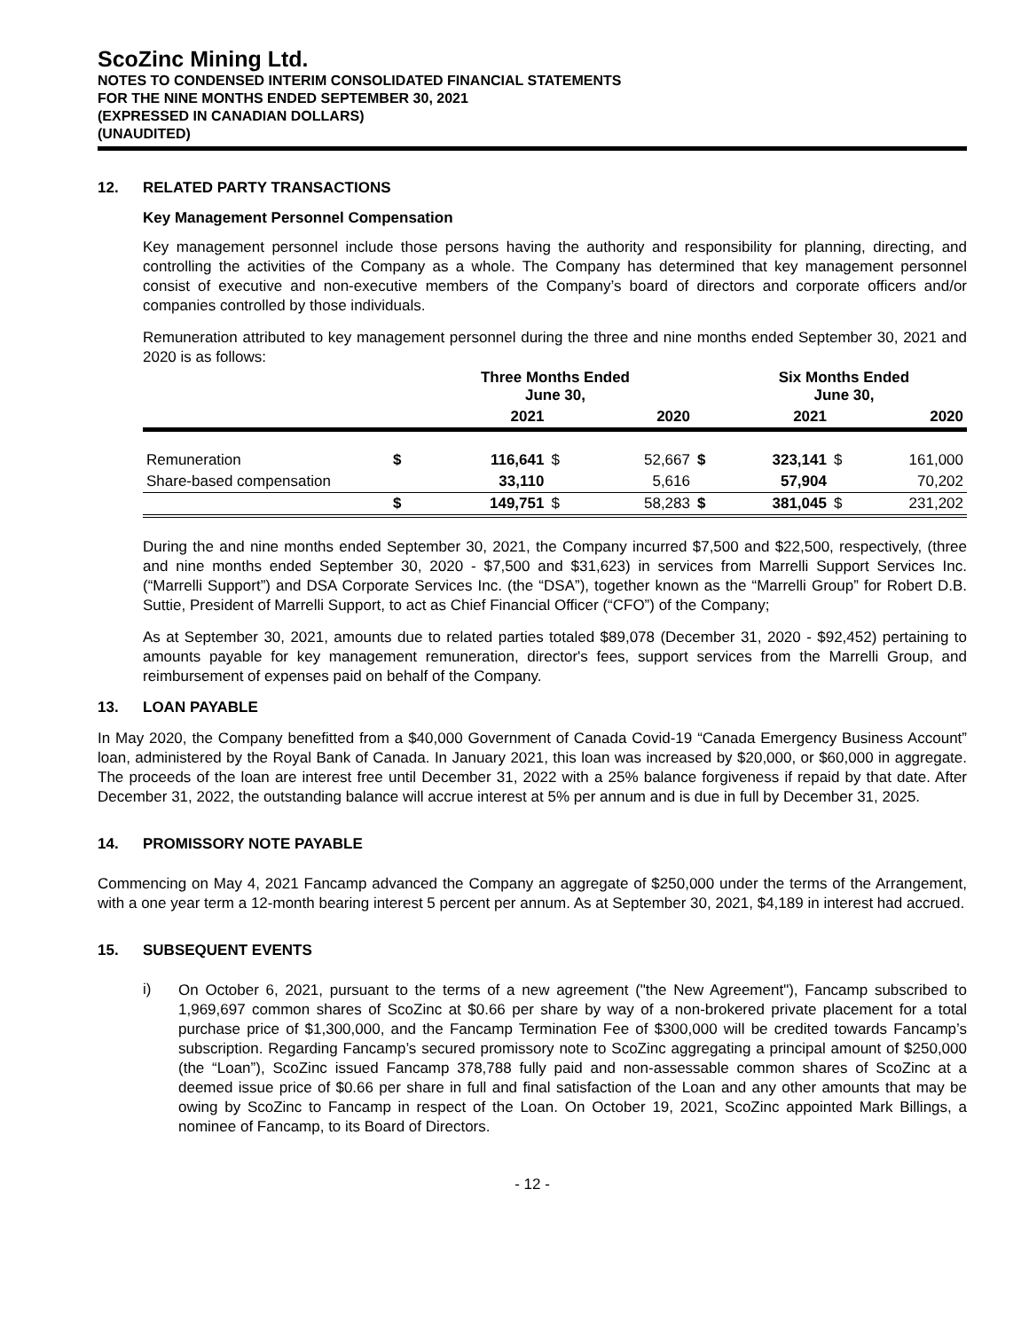ScoZinc Mining Ltd.
NOTES TO CONDENSED INTERIM CONSOLIDATED FINANCIAL STATEMENTS
FOR THE NINE MONTHS ENDED SEPTEMBER 30, 2021
(EXPRESSED IN CANADIAN DOLLARS)
(UNAUDITED)
12. RELATED PARTY TRANSACTIONS
Key Management Personnel Compensation
Key management personnel include those persons having the authority and responsibility for planning, directing, and controlling the activities of the Company as a whole. The Company has determined that key management personnel consist of executive and non-executive members of the Company’s board of directors and corporate officers and/or companies controlled by those individuals.
Remuneration attributed to key management personnel during the three and nine months ended September 30, 2021 and 2020 is as follows:
| | | Three Months Ended June 30, | | | | Six Months Ended June 30, | | |
| --- | --- | --- | --- | --- | --- | --- | --- | --- |
| | | 2021 | | 2020 | | 2021 | | 2020 |
| Remuneration | $ | 116,641 | $ | 52,667 | $ | 323,141 | $ | 161,000 |
| Share-based compensation | | 33,110 | | 5,616 | | 57,904 | | 70,202 |
| | $ | 149,751 | $ | 58,283 | $ | 381,045 | $ | 231,202 |
During the and nine months ended September 30, 2021, the Company incurred $7,500 and $22,500, respectively, (three and nine months ended September 30, 2020 - $7,500 and $31,623) in services from Marrelli Support Services Inc. (“Marrelli Support”) and DSA Corporate Services Inc. (the “DSA”), together known as the “Marrelli Group” for Robert D.B. Suttie, President of Marrelli Support, to act as Chief Financial Officer (“CFO”) of the Company;
As at September 30, 2021, amounts due to related parties totaled $89,078 (December 31, 2020 - $92,452) pertaining to amounts payable for key management remuneration, director's fees, support services from the Marrelli Group, and reimbursement of expenses paid on behalf of the Company.
13. LOAN PAYABLE
In May 2020, the Company benefitted from a $40,000 Government of Canada Covid-19 “Canada Emergency Business Account” loan, administered by the Royal Bank of Canada. In January 2021, this loan was increased by $20,000, or $60,000 in aggregate. The proceeds of the loan are interest free until December 31, 2022 with a 25% balance forgiveness if repaid by that date. After December 31, 2022, the outstanding balance will accrue interest at 5% per annum and is due in full by December 31, 2025.
14. PROMISSORY NOTE PAYABLE
Commencing on May 4, 2021 Fancamp advanced the Company an aggregate of $250,000 under the terms of the Arrangement, with a one year term a 12-month bearing interest 5 percent per annum. As at September 30, 2021, $4,189 in interest had accrued.
15. SUBSEQUENT EVENTS
i)
On October 6, 2021, pursuant to the terms of a new agreement ("the New Agreement"), Fancamp subscribed to 1,969,697 common shares of ScoZinc at $0.66 per share by way of a non-brokered private placement for a total purchase price of $1,300,000, and the Fancamp Termination Fee of $300,000 will be credited towards Fancamp’s subscription. Regarding Fancamp’s secured promissory note to ScoZinc aggregating a principal amount of $250,000 (the “Loan”), ScoZinc issued Fancamp 378,788 fully paid and non-assessable common shares of ScoZinc at a deemed issue price of $0.66 per share in full and final satisfaction of the Loan and any other amounts that may be owing by ScoZinc to Fancamp in respect of the Loan. On October 19, 2021, ScoZinc appointed Mark Billings, a nominee of Fancamp, to its Board of Directors.
- 12 -